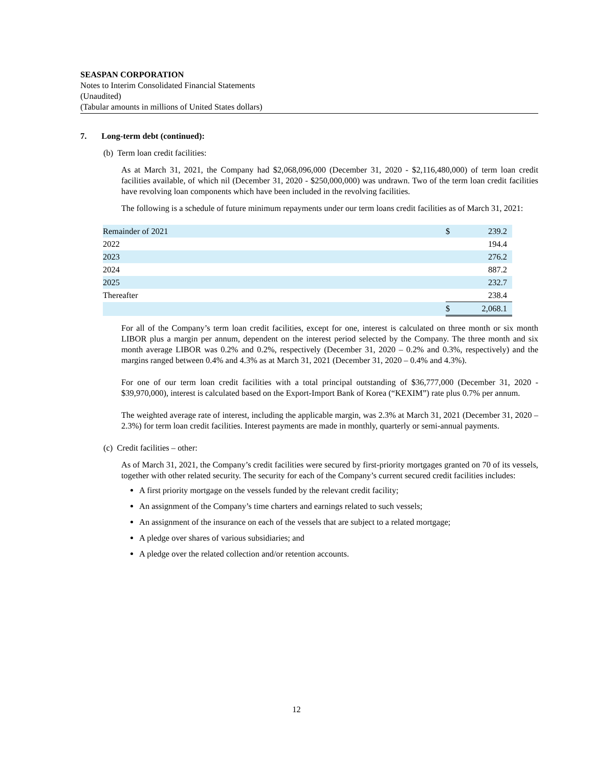SEASPAN CORPORATION
Notes to Interim Consolidated Financial Statements
(Unaudited)
(Tabular amounts in millions of United States dollars)
7. Long-term debt (continued):
(b) Term loan credit facilities:
As at March 31, 2021, the Company had $2,068,096,000 (December 31, 2020 - $2,116,480,000) of term loan credit facilities available, of which nil (December 31, 2020 - $250,000,000) was undrawn. Two of the term loan credit facilities have revolving loan components which have been included in the revolving facilities.
The following is a schedule of future minimum repayments under our term loans credit facilities as of March 31, 2021:
| Remainder of 2021 | $ | 239.2 |
| 2022 | | 194.4 |
| 2023 | | 276.2 |
| 2024 | | 887.2 |
| 2025 | | 232.7 |
| Thereafter | | 238.4 |
| | $ | 2,068.1 |
For all of the Company’s term loan credit facilities, except for one, interest is calculated on three month or six month LIBOR plus a margin per annum, dependent on the interest period selected by the Company. The three month and six month average LIBOR was 0.2% and 0.2%, respectively (December 31, 2020 – 0.2% and 0.3%, respectively) and the margins ranged between 0.4% and 4.3% as at March 31, 2021 (December 31, 2020 – 0.4% and 4.3%).
For one of our term loan credit facilities with a total principal outstanding of $36,777,000 (December 31, 2020 - $39,970,000), interest is calculated based on the Export-Import Bank of Korea (“KEXIM”) rate plus 0.7% per annum.
The weighted average rate of interest, including the applicable margin, was 2.3% at March 31, 2021 (December 31, 2020 – 2.3%) for term loan credit facilities. Interest payments are made in monthly, quarterly or semi-annual payments.
(c) Credit facilities – other:
As of March 31, 2021, the Company’s credit facilities were secured by first-priority mortgages granted on 70 of its vessels, together with other related security. The security for each of the Company’s current secured credit facilities includes:
A first priority mortgage on the vessels funded by the relevant credit facility;
An assignment of the Company’s time charters and earnings related to such vessels;
An assignment of the insurance on each of the vessels that are subject to a related mortgage;
A pledge over shares of various subsidiaries; and
A pledge over the related collection and/or retention accounts.
12